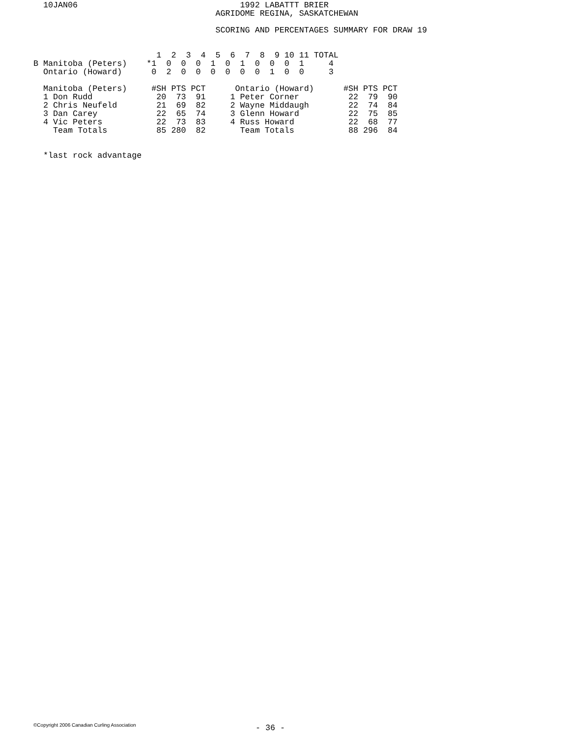10JAN06                                 1992 LABATTT BRIER
                                     AGRIDOME REGINA, SASKATCHEWAN

                                     SCORING AND PERCENTAGES SUMMARY FOR DRAW 19


                         1  2  3  4  5  6  7  8  9 10 11 TOTAL
B Manitoba (Peters)    *1  0  0  0  1  0  1  0  0  0  1     4
  Ontario (Howard)      0  2  0  0  0  0  0  0  1  0  0     3

  Manitoba (Peters)     #SH PTS PCT      Ontario (Howard)      #SH PTS PCT
  1 Don Rudd             20  73  91     1 Peter Corner          22  79  90
  2 Chris Neufeld        21  69  82     2 Wayne Middaugh        22  74  84
  3 Dan Carey            22  65  74     3 Glenn Howard          22  75  85
  4 Vic Peters           22  73  83     4 Russ Howard           22  68  77
    Team Totals          85 280  82       Team Totals           88 296  84


  *last rock advantage
©Copyright 2006 Canadian Curling Association
- 36 -